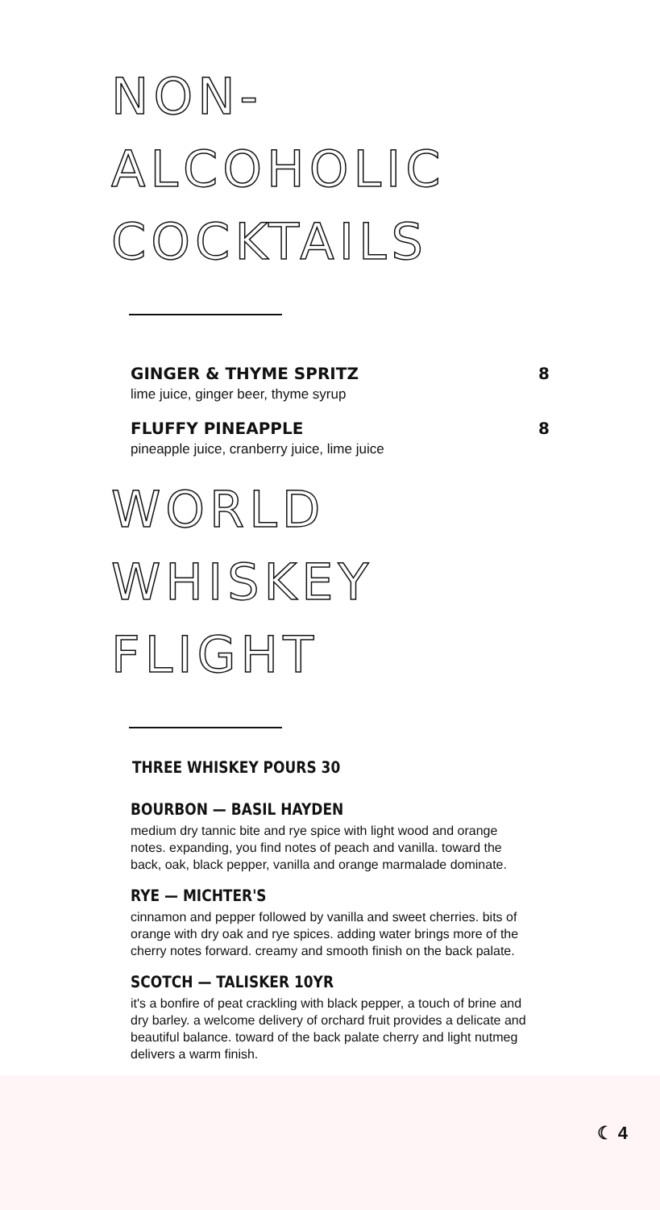NON-ALCOHOLIC COCKTAILS
GINGER & THYME SPRITZ 8
lime juice, ginger beer, thyme syrup
FLUFFY PINEAPPLE 8
pineapple juice, cranberry juice, lime juice
WORLD WHISKEY FLIGHT
THREE WHISKEY POURS 30
BOURBON — BASIL HAYDEN
medium dry tannic bite and rye spice with light wood and orange notes. expanding, you find notes of peach and vanilla. toward the back, oak, black pepper, vanilla and orange marmalade dominate.
RYE — MICHTER'S
cinnamon and pepper followed by vanilla and sweet cherries. bits of orange with dry oak and rye spices. adding water brings more of the cherry notes forward. creamy and smooth finish on the back palate.
SCOTCH — TALISKER 10YR
it's a bonfire of peat crackling with black pepper, a touch of brine and dry barley. a welcome delivery of orchard fruit provides a delicate and beautiful balance. toward of the back palate cherry and light nutmeg delivers a warm finish.
☾ 4